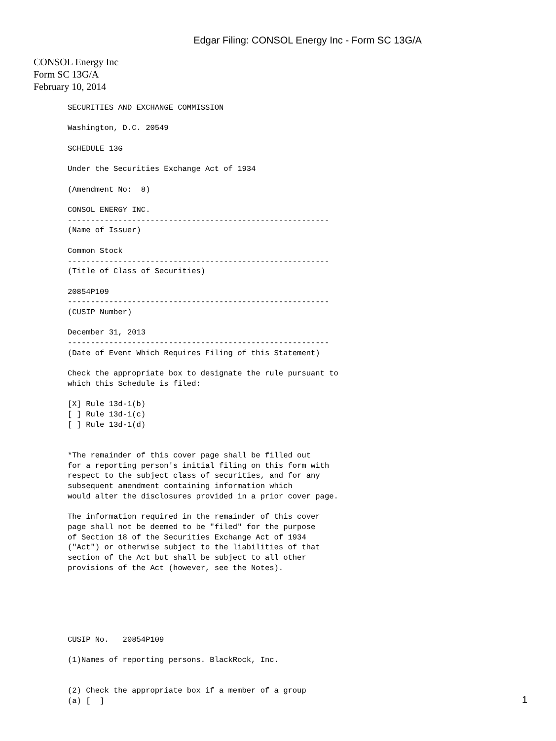Edgar Filing: CONSOL Energy Inc - Form SC 13G/A
CONSOL Energy Inc
Form SC 13G/A
February 10, 2014
SECURITIES AND EXCHANGE COMMISSION

Washington, D.C. 20549

SCHEDULE 13G

Under the Securities Exchange Act of 1934

(Amendment No:  8)

CONSOL ENERGY INC.
---------------------------------------------------------
(Name of Issuer)

Common Stock
---------------------------------------------------------
(Title of Class of Securities)

20854P109
---------------------------------------------------------
(CUSIP Number)

December 31, 2013
---------------------------------------------------------
(Date of Event Which Requires Filing of this Statement)

Check the appropriate box to designate the rule pursuant to
which this Schedule is filed:

[X] Rule 13d-1(b)
[ ] Rule 13d-1(c)
[ ] Rule 13d-1(d)


*The remainder of this cover page shall be filled out
for a reporting person's initial filing on this form with
respect to the subject class of securities, and for any
subsequent amendment containing information which
would alter the disclosures provided in a prior cover page.

The information required in the remainder of this cover
page shall not be deemed to be "filed" for the purpose
of Section 18 of the Securities Exchange Act of 1934
("Act") or otherwise subject to the liabilities of that
section of the Act but shall be subject to all other
provisions of the Act (however, see the Notes).






CUSIP No.   20854P109

(1)Names of reporting persons. BlackRock, Inc.


(2) Check the appropriate box if a member of a group
(a) [  ]
1